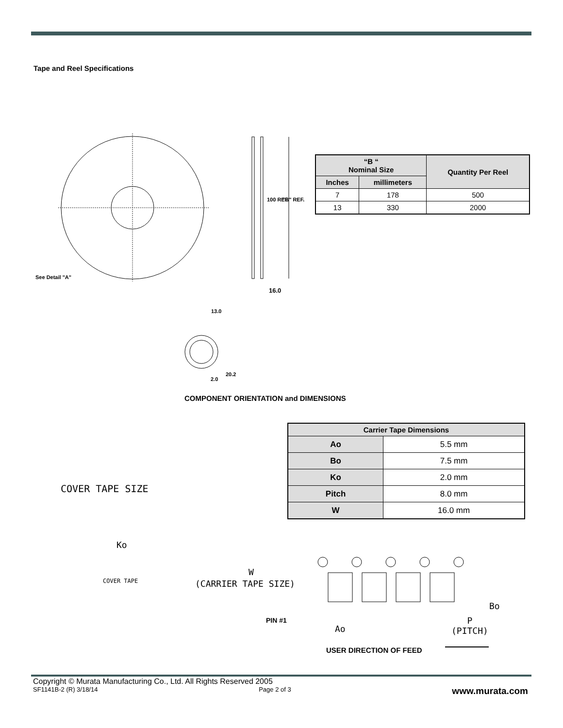Tape and Reel Specifications
See Detail "A"
16.0
100 REF. "B" REF.
13.0
20.2
2.0
| “B “ Nominal Size | | Quantity Per Reel |
| --- | --- | --- |
| Inches | millimeters | |
| 7 | 178 | 500 |
| 13 | 330 | 2000 |
COMPONENT ORIENTATION and DIMENSIONS
| Carrier Tape Dimensions | |
| --- | --- |
| Ao | 5.5 mm |
| Bo | 7.5 mm |
| Ko | 2.0 mm |
| Pitch | 8.0 mm |
| W | 16.0 mm |
COVER TAPE SIZE
Ko
COVER TAPE
W
(CARRIER TAPE SIZE)
Bo
PIN #1
Ao
P
(PITCH)
USER DIRECTION OF FEED
Copyright © Murata Manufacturing Co., Ltd. All Rights Reserved 2005
SF1141B-2 (R) 3/18/14 Page 2 of 3 www.murata.com